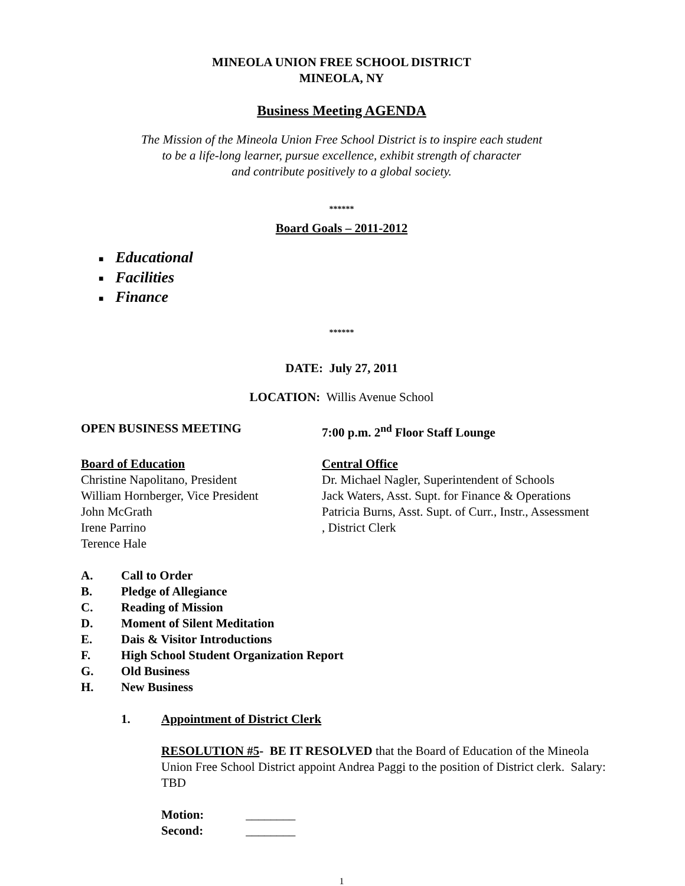MINEOLA UNION FREE SCHOOL DISTRICT
MINEOLA, NY
Business Meeting AGENDA
The Mission of the Mineola Union Free School District is to inspire each student
to be a life-long learner, pursue excellence, exhibit strength of character
and contribute positively to a global society.
******
Board Goals – 2011-2012
■ Educational
■ Facilities
■ Finance
******
DATE: July 27, 2011
LOCATION: Willis Avenue School
OPEN BUSINESS MEETING 7:00 p.m. 2<sup>nd</sup> Floor Staff Lounge
Board of Education
Christine Napolitano, President
William Hornberger, Vice President
John McGrath
Irene Parrino
Terence Hale
Central Office
Dr. Michael Nagler, Superintendent of Schools
Jack Waters, Asst. Supt. for Finance & Operations
Patricia Burns, Asst. Supt. of Curr., Instr., Assessment
, District Clerk
A. Call to Order
B. Pledge of Allegiance
C. Reading of Mission
D. Moment of Silent Meditation
E. Dais & Visitor Introductions
F. High School Student Organization Report
G. Old Business
H. New Business
1. Appointment of District Clerk
RESOLUTION #5- BE IT RESOLVED that the Board of Education of the Mineola Union Free School District appoint Andrea Paggi to the position of District clerk. Salary: TBD
Motion: ________
Second: ________
1